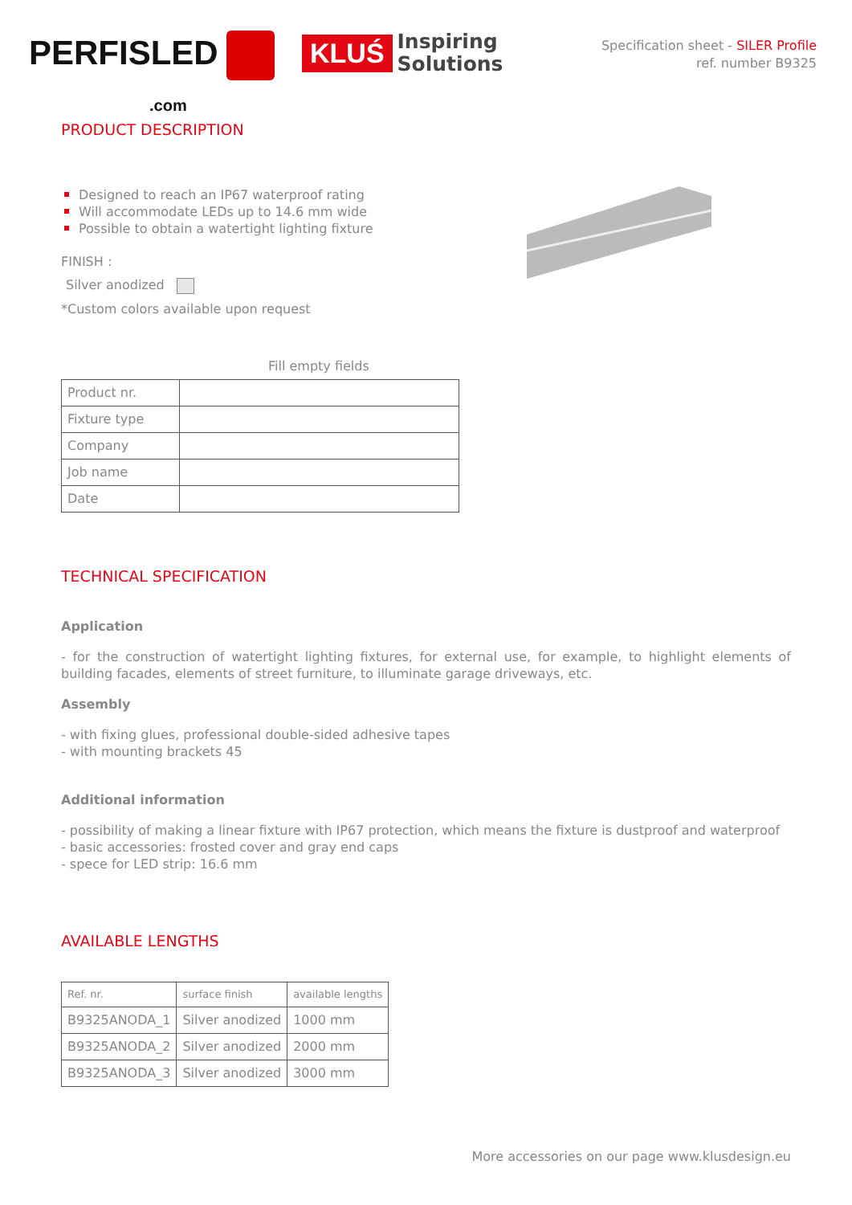PERFISLED
.com
KLUŚ Inspiring
Solutions
Specification sheet - SILER Profile
ref. number B9325
PRODUCT DESCRIPTION
Designed to reach an IP67 waterproof rating
Will accommodate LEDs up to 14.6 mm wide
Possible to obtain a watertight lighting fixture
FINISH :
Silver anodized
*Custom colors available upon request
Fill empty fields
| Product nr. | |
| Fixture type | |
| Company | |
| Job name | |
| Date | |
TECHNICAL SPECIFICATION
Application
- for the construction of watertight lighting fixtures, for external use, for example, to highlight elements of building facades, elements of street furniture, to illuminate garage driveways, etc.
Assembly
- with fixing glues, professional double-sided adhesive tapes
- with mounting brackets 45
Additional information
- possibility of making a linear fixture with IP67 protection, which means the fixture is dustproof and waterproof
- basic accessories: frosted cover and gray end caps
- spece for LED strip: 16.6 mm
AVAILABLE LENGTHS
| Ref. nr. | surface finish | available lengths |
| --- | --- | --- |
| B9325ANODA_1 | Silver anodized | 1000 mm |
| B9325ANODA_2 | Silver anodized | 2000 mm |
| B9325ANODA_3 | Silver anodized | 3000 mm |
More accessories on our page www.klusdesign.eu